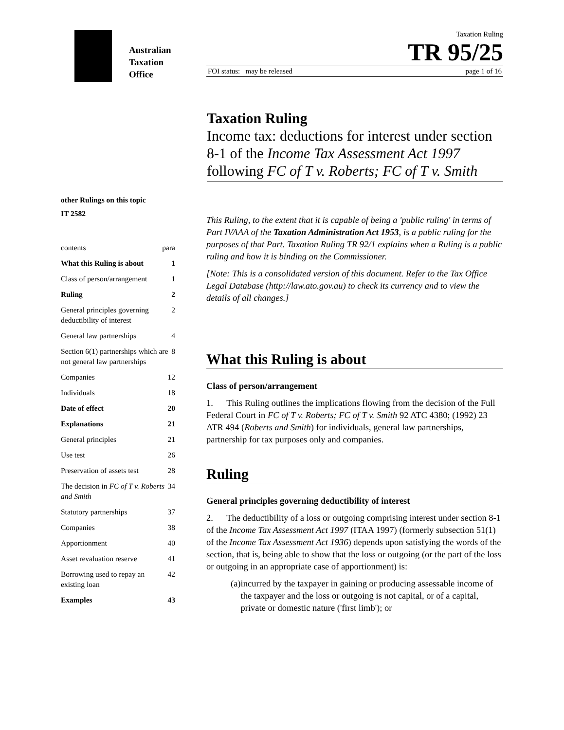Australian
Taxation
Office
Taxation Ruling
TR 95/25
FOI status: may be released page 1 of 16
Taxation Ruling
Income tax: deductions for interest under section 8-1 of the Income Tax Assessment Act 1997 following FC of T v. Roberts; FC of T v. Smith
other Rulings on this topic
IT 2582
contents para
What this Ruling is about 1
Class of person/arrangement 1
Ruling 2
General principles governing deductibility of interest 2
General law partnerships 4
Section 6(1) partnerships which are not general law partnerships 8
Companies 12
Individuals 18
Date of effect 20
Explanations 21
General principles 21
Use test 26
Preservation of assets test 28
The decision in FC of T v. Roberts and Smith 34
Statutory partnerships 37
Companies 38
Apportionment 40
Asset revaluation reserve 41
Borrowing used to repay an existing loan 42
Examples 43
This Ruling, to the extent that it is capable of being a 'public ruling' in terms of Part IVAAA of the Taxation Administration Act 1953, is a public ruling for the purposes of that Part. Taxation Ruling TR 92/1 explains when a Ruling is a public ruling and how it is binding on the Commissioner.
[Note: This is a consolidated version of this document. Refer to the Tax Office Legal Database (http://law.ato.gov.au) to check its currency and to view the details of all changes.]
What this Ruling is about
Class of person/arrangement
1. This Ruling outlines the implications flowing from the decision of the Full Federal Court in FC of T v. Roberts; FC of T v. Smith 92 ATC 4380; (1992) 23 ATR 494 (Roberts and Smith) for individuals, general law partnerships, partnership for tax purposes only and companies.
Ruling
General principles governing deductibility of interest
2. The deductibility of a loss or outgoing comprising interest under section 8-1 of the Income Tax Assessment Act 1997 (ITAA 1997) (formerly subsection 51(1) of the Income Tax Assessment Act 1936) depends upon satisfying the words of the section, that is, being able to show that the loss or outgoing (or the part of the loss or outgoing in an appropriate case of apportionment) is:
(a) incurred by the taxpayer in gaining or producing assessable income of the taxpayer and the loss or outgoing is not capital, or of a capital, private or domestic nature ('first limb'); or